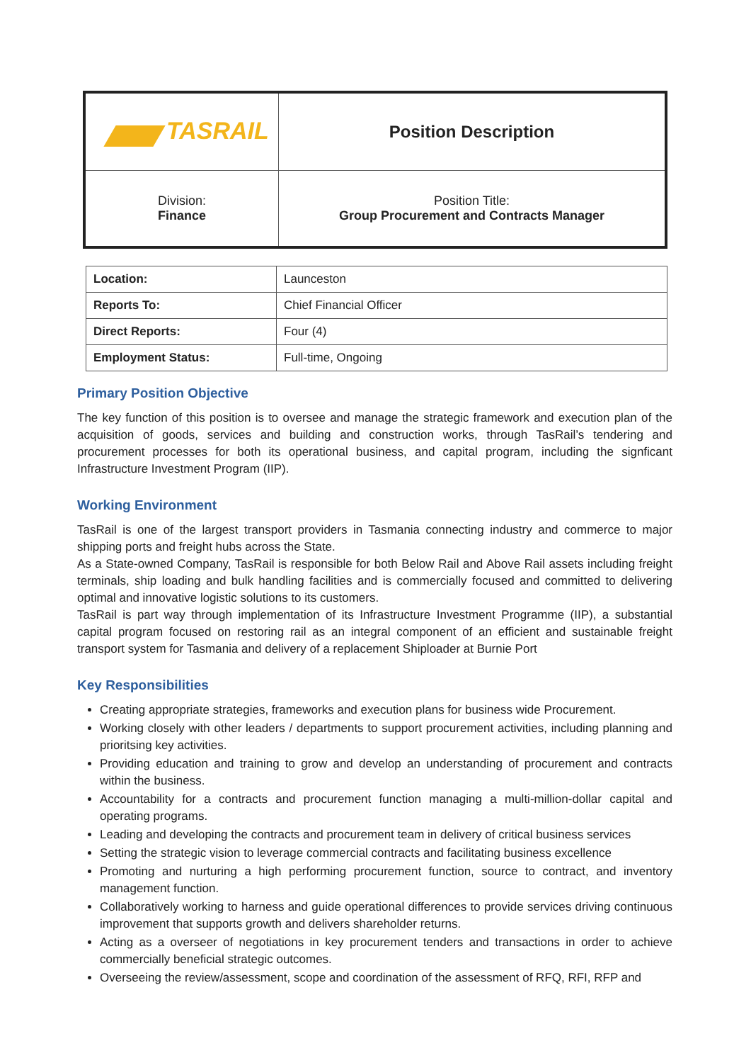| TASRAIL | Position Description |
| Division: Finance | Position Title: Group Procurement and Contracts Manager |
| Location: | Launceston |
| Reports To: | Chief Financial Officer |
| Direct Reports: | Four (4) |
| Employment Status: | Full-time, Ongoing |
Primary Position Objective
The key function of this position is to oversee and manage the strategic framework and execution plan of the acquisition of goods, services and building and construction works, through TasRail’s tendering and procurement processes for both its operational business, and capital program, including the signficant Infrastructure Investment Program (IIP).
Working Environment
TasRail is one of the largest transport providers in Tasmania connecting industry and commerce to major shipping ports and freight hubs across the State.
As a State-owned Company, TasRail is responsible for both Below Rail and Above Rail assets including freight terminals, ship loading and bulk handling facilities and is commercially focused and committed to delivering optimal and innovative logistic solutions to its customers.
TasRail is part way through implementation of its Infrastructure Investment Programme (IIP), a substantial capital program focused on restoring rail as an integral component of an efficient and sustainable freight transport system for Tasmania and delivery of a replacement Shiploader at Burnie Port
Key Responsibilities
Creating appropriate strategies, frameworks and execution plans for business wide Procurement.
Working closely with other leaders / departments to support procurement activities, including planning and prioritsing key activities.
Providing education and training to grow and develop an understanding of procurement and contracts within the business.
Accountability for a contracts and procurement function managing a multi-million-dollar capital and operating programs.
Leading and developing the contracts and procurement team in delivery of critical business services
Setting the strategic vision to leverage commercial contracts and facilitating business excellence
Promoting and nurturing a high performing procurement function, source to contract, and inventory management function.
Collaboratively working to harness and guide operational differences to provide services driving continuous improvement that supports growth and delivers shareholder returns.
Acting as a overseer of negotiations in key procurement tenders and transactions in order to achieve commercially beneficial strategic outcomes.
Overseeing the review/assessment, scope and coordination of the assessment of RFQ, RFI, RFP and